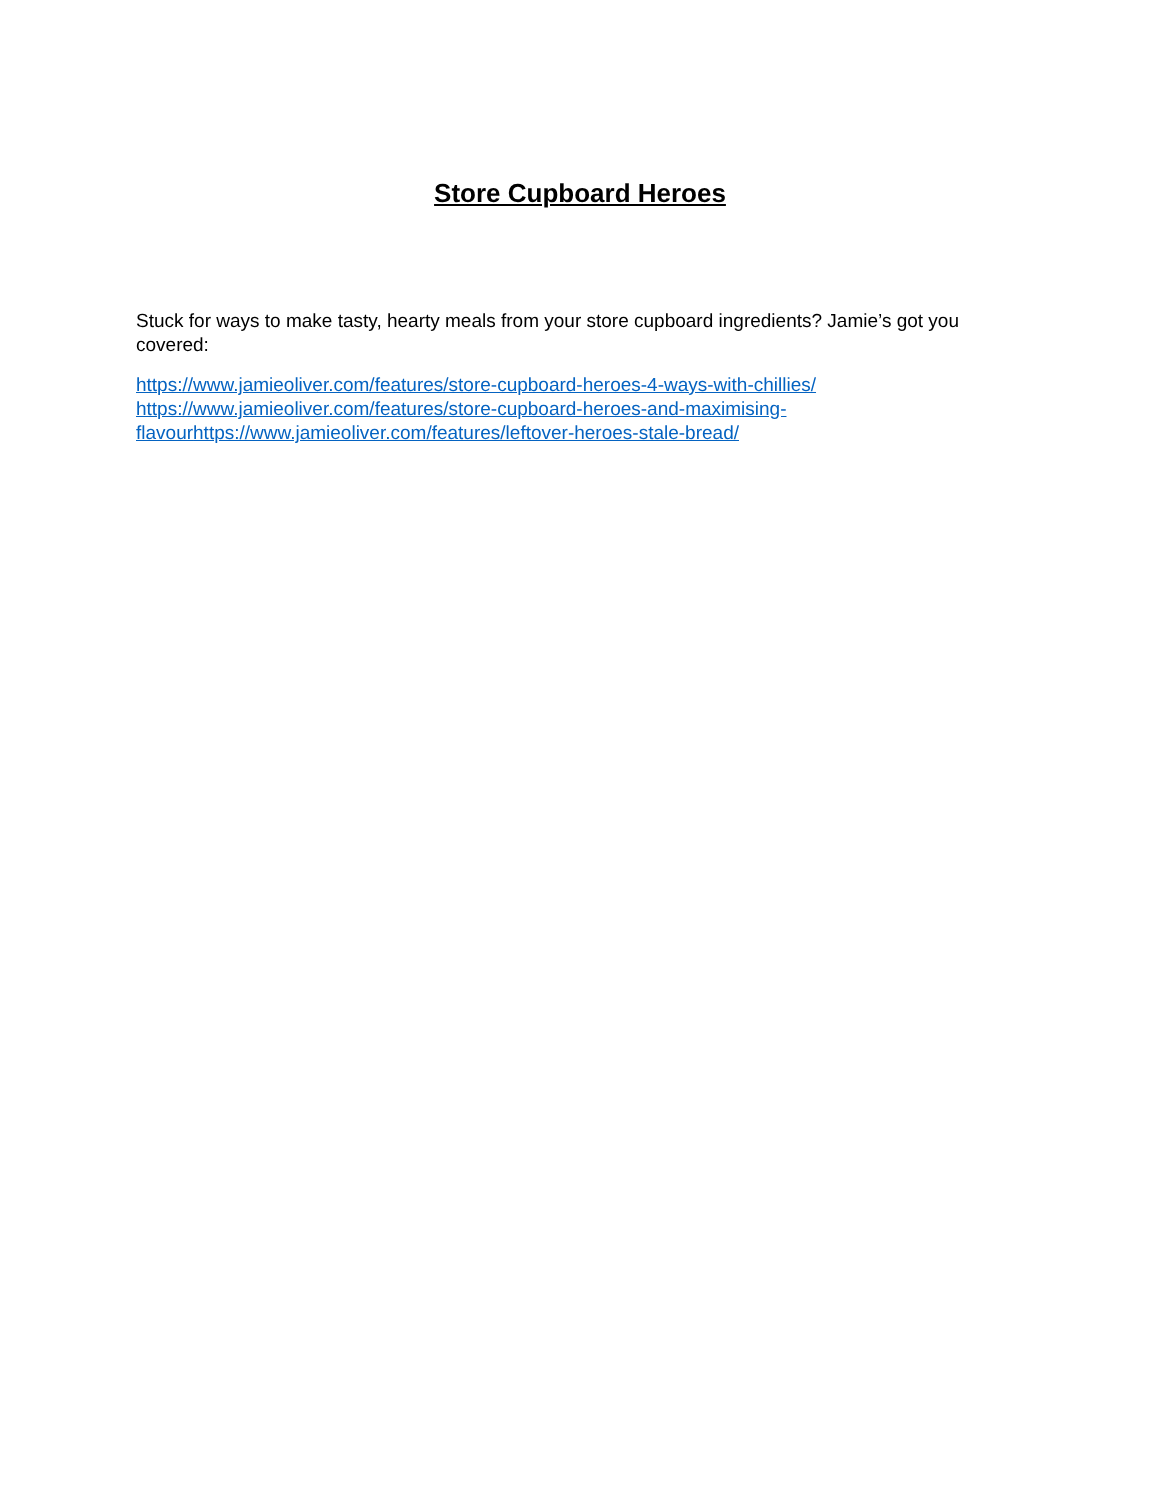Store Cupboard Heroes
Stuck for ways to make tasty, hearty meals from your store cupboard ingredients? Jamie’s got you covered:
https://www.jamieoliver.com/features/store-cupboard-heroes-4-ways-with-chillies/
https://www.jamieoliver.com/features/store-cupboard-heroes-and-maximising-
flavour https://www.jamieoliver.com/features/leftover-heroes-stale-bread/